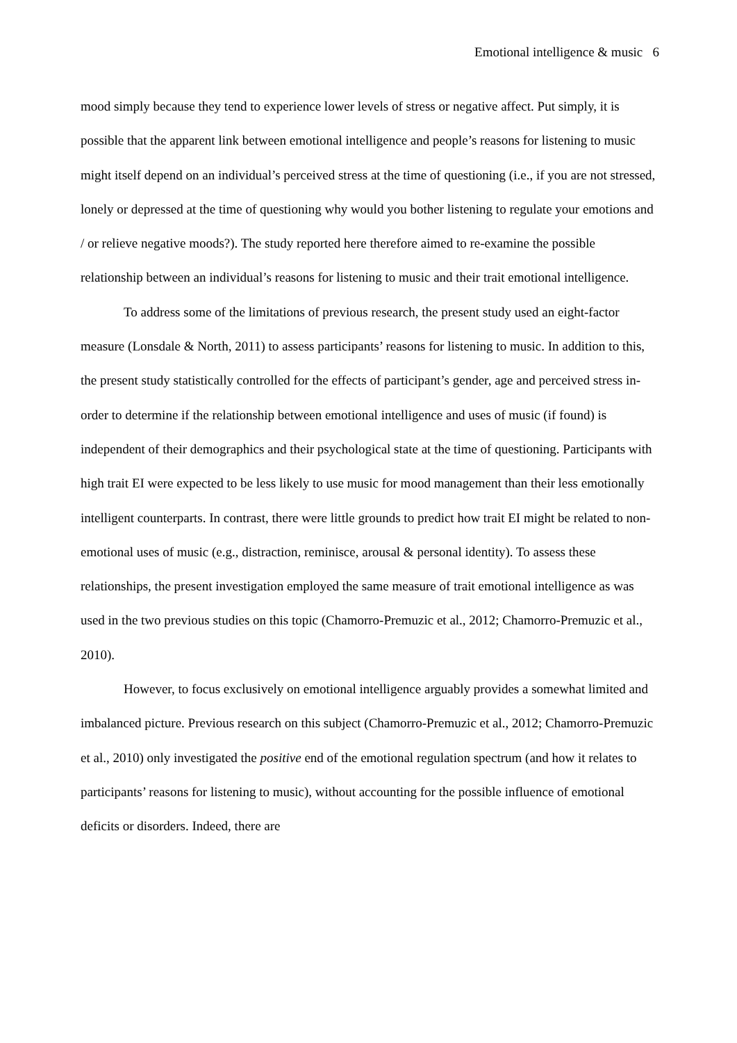Emotional intelligence & music 6
mood simply because they tend to experience lower levels of stress or negative affect. Put simply, it is possible that the apparent link between emotional intelligence and people’s reasons for listening to music might itself depend on an individual’s perceived stress at the time of questioning (i.e., if you are not stressed, lonely or depressed at the time of questioning why would you bother listening to regulate your emotions and / or relieve negative moods?). The study reported here therefore aimed to re-examine the possible relationship between an individual’s reasons for listening to music and their trait emotional intelligence.
To address some of the limitations of previous research, the present study used an eight-factor measure (Lonsdale & North, 2011) to assess participants’ reasons for listening to music. In addition to this, the present study statistically controlled for the effects of participant’s gender, age and perceived stress in-order to determine if the relationship between emotional intelligence and uses of music (if found) is independent of their demographics and their psychological state at the time of questioning. Participants with high trait EI were expected to be less likely to use music for mood management than their less emotionally intelligent counterparts. In contrast, there were little grounds to predict how trait EI might be related to non-emotional uses of music (e.g., distraction, reminisce, arousal & personal identity). To assess these relationships, the present investigation employed the same measure of trait emotional intelligence as was used in the two previous studies on this topic (Chamorro-Premuzic et al., 2012; Chamorro-Premuzic et al., 2010).
However, to focus exclusively on emotional intelligence arguably provides a somewhat limited and imbalanced picture. Previous research on this subject (Chamorro-Premuzic et al., 2012; Chamorro-Premuzic et al., 2010) only investigated the positive end of the emotional regulation spectrum (and how it relates to participants’ reasons for listening to music), without accounting for the possible influence of emotional deficits or disorders. Indeed, there are